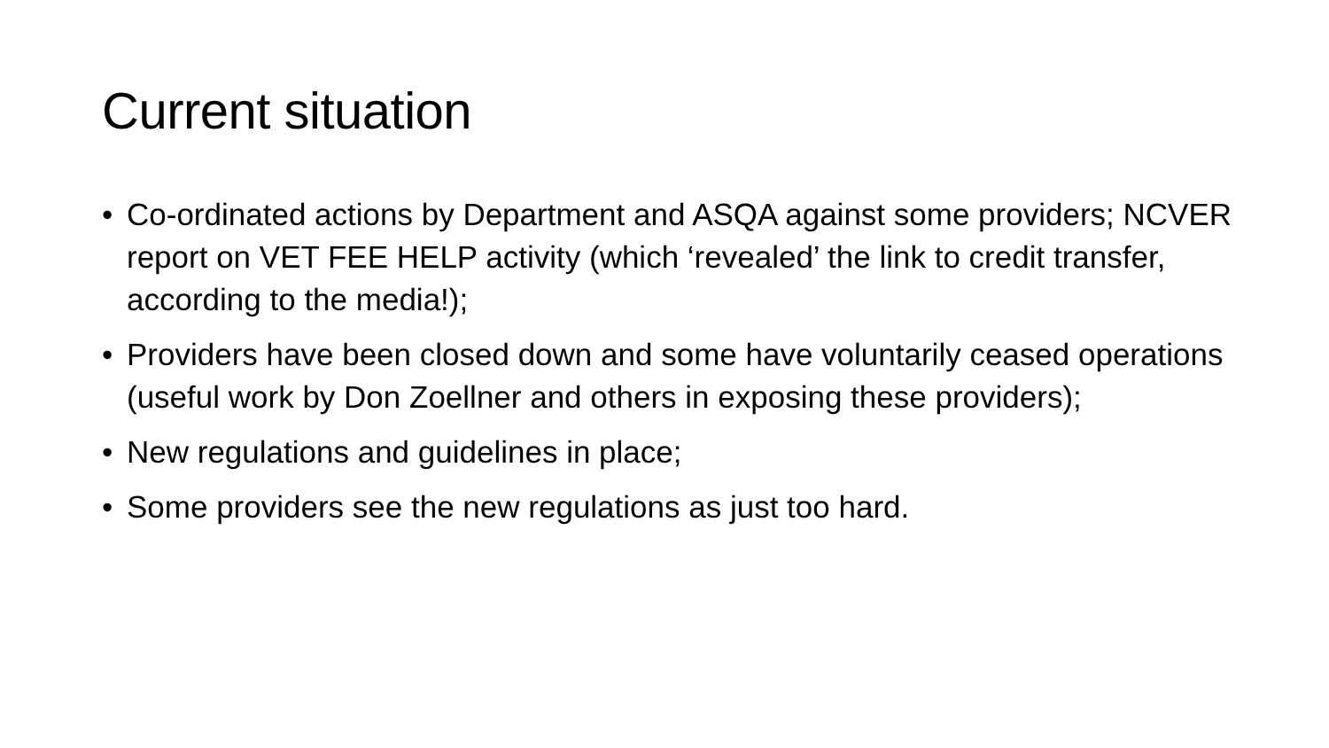Current situation
• Co-ordinated actions by Department and ASQA against some providers; NCVER report on VET FEE HELP activity (which ‘revealed’ the link to credit transfer, according to the media!);
• Providers have been closed down and some have voluntarily ceased operations (useful work by Don Zoellner and others in exposing these providers);
• New regulations and guidelines in place;
• Some providers see the new regulations as just too hard.